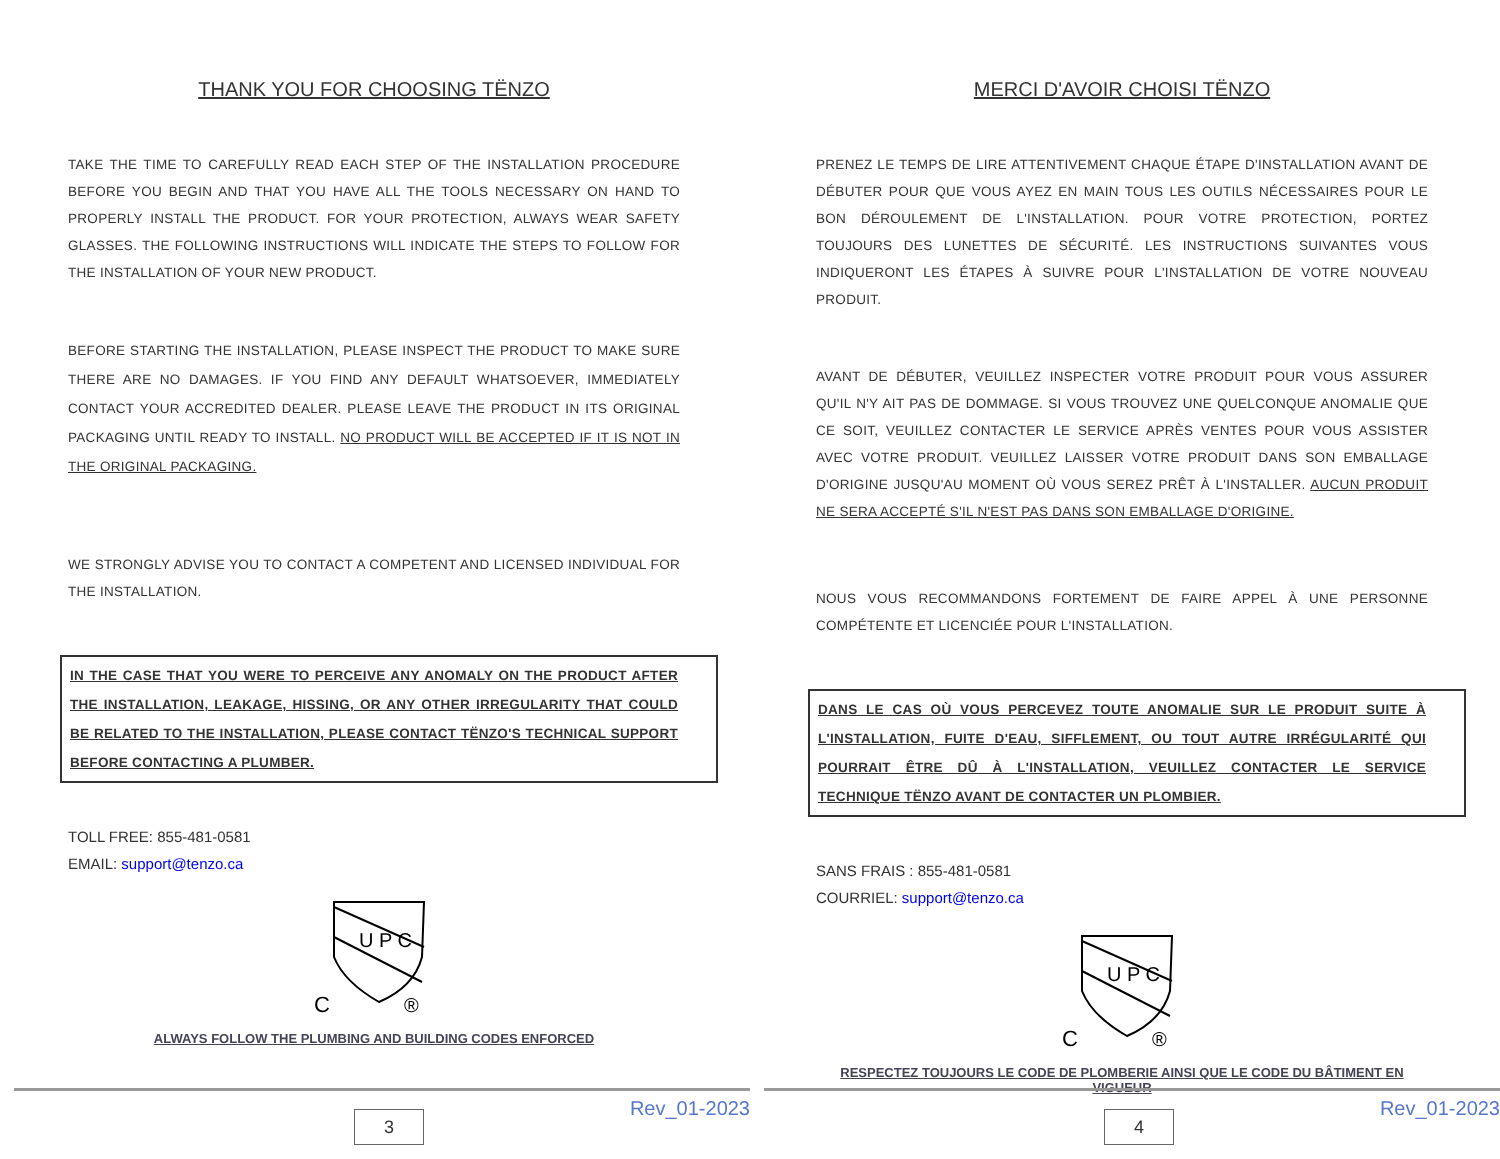THANK YOU FOR CHOOSING TËNZO
TAKE THE TIME TO CAREFULLY READ EACH STEP OF THE INSTALLATION PROCEDURE BEFORE YOU BEGIN AND THAT YOU HAVE ALL THE TOOLS NECESSARY ON HAND TO PROPERLY INSTALL THE PRODUCT. FOR YOUR PROTECTION, ALWAYS WEAR SAFETY GLASSES. THE FOLLOWING INSTRUCTIONS WILL INDICATE THE STEPS TO FOLLOW FOR THE INSTALLATION OF YOUR NEW PRODUCT.
BEFORE STARTING THE INSTALLATION, PLEASE INSPECT THE PRODUCT TO MAKE SURE THERE ARE NO DAMAGES. IF YOU FIND ANY DEFAULT WHATSOEVER, IMMEDIATELY CONTACT YOUR ACCREDITED DEALER. PLEASE LEAVE THE PRODUCT IN ITS ORIGINAL PACKAGING UNTIL READY TO INSTALL. NO PRODUCT WILL BE ACCEPTED IF IT IS NOT IN THE ORIGINAL PACKAGING.
WE STRONGLY ADVISE YOU TO CONTACT A COMPETENT AND LICENSED INDIVIDUAL FOR THE INSTALLATION.
IN THE CASE THAT YOU WERE TO PERCEIVE ANY ANOMALY ON THE PRODUCT AFTER THE INSTALLATION, LEAKAGE, HISSING, OR ANY OTHER IRREGULARITY THAT COULD BE RELATED TO THE INSTALLATION, PLEASE CONTACT TËNZO'S TECHNICAL SUPPORT BEFORE CONTACTING A PLUMBER.
TOLL FREE: 855-481-0581
EMAIL: support@tenzo.ca
U P C
C
®
ALWAYS FOLLOW THE PLUMBING AND BUILDING CODES ENFORCED
3 Rev_01-2023
MERCI D'AVOIR CHOISI TËNZO
PRENEZ LE TEMPS DE LIRE ATTENTIVEMENT CHAQUE ÉTAPE D'INSTALLATION AVANT DE DÉBUTER POUR QUE VOUS AYEZ EN MAIN TOUS LES OUTILS NÉCESSAIRES POUR LE BON DÉROULEMENT DE L'INSTALLATION. POUR VOTRE PROTECTION, PORTEZ TOUJOURS DES LUNETTES DE SÉCURITÉ. LES INSTRUCTIONS SUIVANTES VOUS INDIQUERONT LES ÉTAPES À SUIVRE POUR L'INSTALLATION DE VOTRE NOUVEAU PRODUIT.
AVANT DE DÉBUTER, VEUILLEZ INSPECTER VOTRE PRODUIT POUR VOUS ASSURER QU'IL N'Y AIT PAS DE DOMMAGE. SI VOUS TROUVEZ UNE QUELCONQUE ANOMALIE QUE CE SOIT, VEUILLEZ CONTACTER LE SERVICE APRÈS VENTES POUR VOUS ASSISTER AVEC VOTRE PRODUIT. VEUILLEZ LAISSER VOTRE PRODUIT DANS SON EMBALLAGE D'ORIGINE JUSQU'AU MOMENT OÙ VOUS SEREZ PRÊT À L'INSTALLER. AUCUN PRODUIT NE SERA ACCEPTÉ S'IL N'EST PAS DANS SON EMBALLAGE D'ORIGINE.
NOUS VOUS RECOMMANDONS FORTEMENT DE FAIRE APPEL À UNE PERSONNE COMPÉTENTE ET LICENCIÉE POUR L'INSTALLATION.
DANS LE CAS OÙ VOUS PERCEVEZ TOUTE ANOMALIE SUR LE PRODUIT SUITE À L'INSTALLATION, FUITE D'EAU, SIFFLEMENT, OU TOUT AUTRE IRRÉGULARITÉ QUI POURRAIT ÊTRE DÛ À L'INSTALLATION, VEUILLEZ CONTACTER LE SERVICE TECHNIQUE TËNZO AVANT DE CONTACTER UN PLOMBIER.
SANS FRAIS : 855-481-0581
COURRIEL: support@tenzo.ca
U P C
C
®
RESPECTEZ TOUJOURS LE CODE DE PLOMBERIE AINSI QUE LE CODE DU BÂTIMENT EN VIGUEUR
4 Rev_01-2023